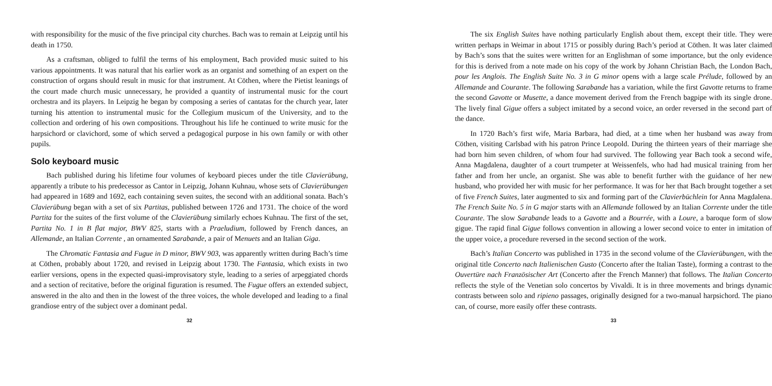with responsibility for the music of the five principal city churches. Bach was to remain at Leipzig until his death in 1750.
As a craftsman, obliged to fulfil the terms of his employment, Bach provided music suited to his various appointments. It was natural that his earlier work as an organist and something of an expert on the construction of organs should result in music for that instrument. At Cöthen, where the Pietist leanings of the court made church music unnecessary, he provided a quantity of instrumental music for the court orchestra and its players. In Leipzig he began by composing a series of cantatas for the church year, later turning his attention to instrumental music for the Collegium musicum of the University, and to the collection and ordering of his own compositions. Throughout his life he continued to write music for the harpsichord or clavichord, some of which served a pedagogical purpose in his own family or with other pupils.
Solo keyboard music
Bach published during his lifetime four volumes of keyboard pieces under the title Clavierübung, apparently a tribute to his predecessor as Cantor in Leipzig, Johann Kuhnau, whose sets of Clavierübungen had appeared in 1689 and 1692, each containing seven suites, the second with an additional sonata. Bach’s Clavierübung began with a set of six Partitas, published between 1726 and 1731. The choice of the word Partita for the suites of the first volume of the Clavierübung similarly echoes Kuhnau. The first of the set, Partita No. 1 in B flat major, BWV 825, starts with a Praeludium, followed by French dances, an Allemande, an Italian Corrente , an ornamented Sarabande, a pair of Menuets and an Italian Giga.
The Chromatic Fantasia and Fugue in D minor, BWV 903, was apparently written during Bach’s time at Cöthen, probably about 1720, and revised in Leipzig about 1730. The Fantasia, which exists in two earlier versions, opens in the expected quasi-improvisatory style, leading to a series of arpeggiated chords and a section of recitative, before the original figuration is resumed. The Fugue offers an extended subject, answered in the alto and then in the lowest of the three voices, the whole developed and leading to a final grandiose entry of the subject over a dominant pedal.
32
The six English Suites have nothing particularly English about them, except their title. They were written perhaps in Weimar in about 1715 or possibly during Bach’s period at Cöthen. It was later claimed by Bach’s sons that the suites were written for an Englishman of some importance, but the only evidence for this is derived from a note made on his copy of the work by Johann Christian Bach, the London Bach, pour les Anglois. The English Suite No. 3 in G minor opens with a large scale Prélude, followed by an Allemande and Courante. The following Sarabande has a variation, while the first Gavotte returns to frame the second Gavotte or Musette, a dance movement derived from the French bagpipe with its single drone. The lively final Gigue offers a subject imitated by a second voice, an order reversed in the second part of the dance.
In 1720 Bach’s first wife, Maria Barbara, had died, at a time when her husband was away from Cöthen, visiting Carlsbad with his patron Prince Leopold. During the thirteen years of their marriage she had born him seven children, of whom four had survived. The following year Bach took a second wife, Anna Magdalena, daughter of a court trumpeter at Weissenfels, who had had musical training from her father and from her uncle, an organist. She was able to benefit further with the guidance of her new husband, who provided her with music for her performance. It was for her that Bach brought together a set of five French Suites, later augmented to six and forming part of the Clavierbüchlein for Anna Magdalena. The French Suite No. 5 in G major starts with an Allemande followed by an Italian Corrente under the title Courante. The slow Sarabande leads to a Gavotte and a Bourrée, with a Loure, a baroque form of slow gigue. The rapid final Gigue follows convention in allowing a lower second voice to enter in imitation of the upper voice, a procedure reversed in the second section of the work.
Bach’s Italian Concerto was published in 1735 in the second volume of the Clavierübungen, with the original title Concerto nach Italienischen Gusto (Concerto after the Italian Taste), forming a contrast to the Ouvertüre nach Französischer Art (Concerto after the French Manner) that follows. The Italian Concerto reflects the style of the Venetian solo concertos by Vivaldi. It is in three movements and brings dynamic contrasts between solo and ripieno passages, originally designed for a two-manual harpsichord. The piano can, of course, more easily offer these contrasts.
33